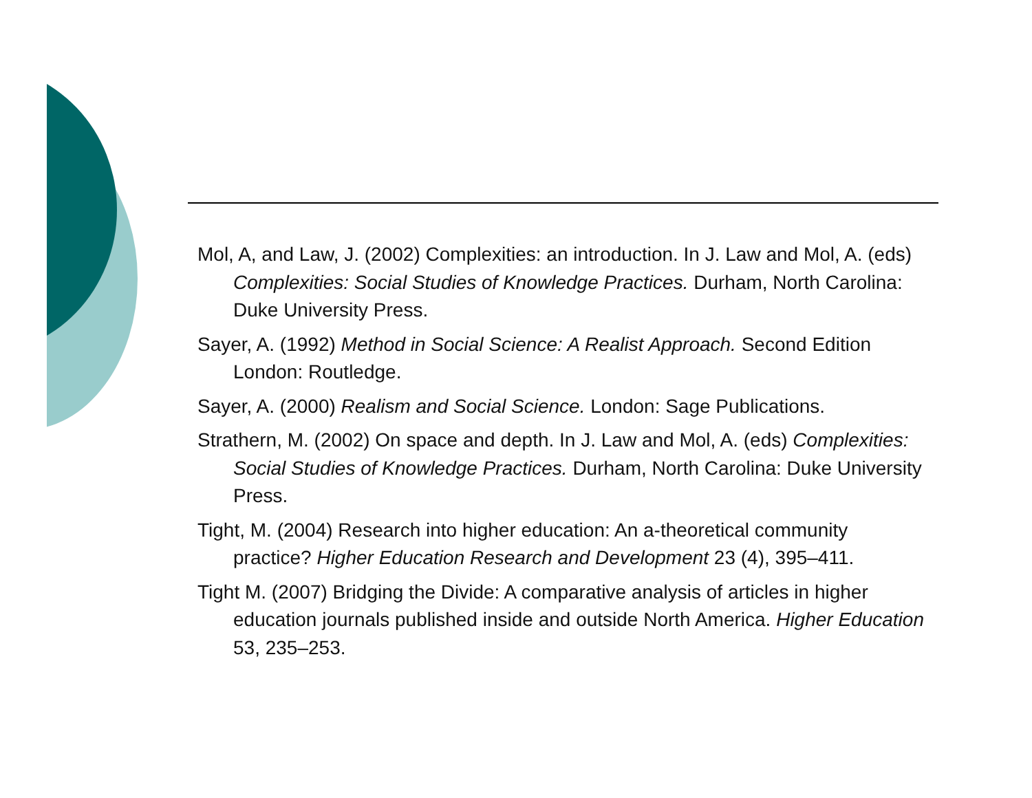Mol, A, and Law, J. (2002) Complexities: an introduction. In J. Law and Mol, A. (eds) Complexities: Social Studies of Knowledge Practices. Durham, North Carolina: Duke University Press.
Sayer, A. (1992) Method in Social Science: A Realist Approach. Second Edition London: Routledge.
Sayer, A. (2000) Realism and Social Science. London: Sage Publications.
Strathern, M. (2002) On space and depth. In J. Law and Mol, A. (eds) Complexities: Social Studies of Knowledge Practices. Durham, North Carolina: Duke University Press.
Tight, M. (2004) Research into higher education: An a-theoretical community practice? Higher Education Research and Development 23 (4), 395–411.
Tight M. (2007) Bridging the Divide: A comparative analysis of articles in higher education journals published inside and outside North America. Higher Education 53, 235–253.